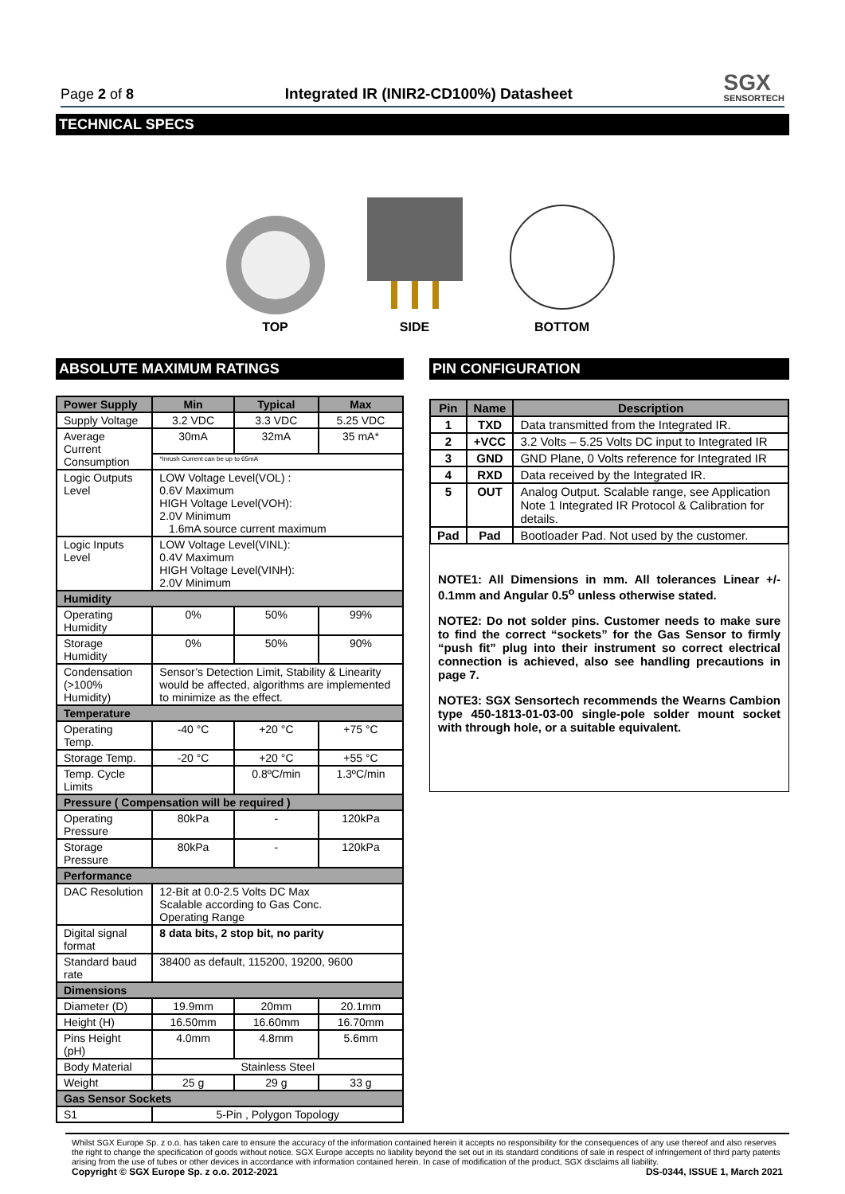Page 2 of 8
Integrated IR (INIR2-CD100%) Datasheet
SGX
SENSORTECH
TECHNICAL SPECS
TOP
SIDE
BOTTOM
ABSOLUTE MAXIMUM RATINGS
| Power Supply | Min | Typical | Max |
| --- | --- | --- | --- |
| Supply Voltage | 3.2 VDC | 3.3 VDC | 5.25 VDC |
| Average Current Consumption | 30mA | 32mA | 35 mA* |
| | *Inrush Current can be up to 65mA | | |
| Logic Outputs Level | LOW Voltage Level(VOL) : 0.6V Maximum HIGH Voltage Level(VOH): 2.0V Minimum 1.6mA source current maximum | | |
| Logic Inputs Level | LOW Voltage Level(VINL): 0.4V Maximum HIGH Voltage Level(VINH): 2.0V Minimum | | |
| Humidity | | | |
| Operating Humidity | 0% | 50% | 99% |
| Storage Humidity | 0% | 50% | 90% |
| Condensation (>100% Humidity) | Sensor’s Detection Limit, Stability & Linearity would be affected, algorithms are implemented to minimize as the effect. | | |
| Temperature | | | |
| Operating Temp. | -40 °C | +20 °C | +75 °C |
| Storage Temp. | -20 °C | +20 °C | +55 °C |
| Temp. Cycle Limits | | 0.8ºC/min | 1.3ºC/min |
| Pressure ( Compensation will be required ) | | | |
| Operating Pressure | 80kPa | - | 120kPa |
| Storage Pressure | 80kPa | - | 120kPa |
| Performance | | | |
| DAC Resolution | 12-Bit at 0.0-2.5 Volts DC Max Scalable according to Gas Conc. Operating Range | | |
| Digital signal format | 8 data bits, 2 stop bit, no parity | | |
| Standard baud rate | 38400 as default, 115200, 19200, 9600 | | |
| Dimensions | | | |
| Diameter (D) | 19.9mm | 20mm | 20.1mm |
| Height (H) | 16.50mm | 16.60mm | 16.70mm |
| Pins Height (pH) | 4.0mm | 4.8mm | 5.6mm |
| Body Material | Stainless Steel | | |
| Weight | 25 g | 29 g | 33 g |
| Gas Sensor Sockets | | | |
| S1 | 5-Pin , Polygon Topology | | |
PIN CONFIGURATION
| Pin | Name | Description |
| --- | --- | --- |
| 1 | TXD | Data transmitted from the Integrated IR. |
| 2 | +VCC | 3.2 Volts – 5.25 Volts DC input to Integrated IR |
| 3 | GND | GND Plane, 0 Volts reference for Integrated IR |
| 4 | RXD | Data received by the Integrated IR. |
| 5 | OUT | Analog Output. Scalable range, see Application Note 1 Integrated IR Protocol & Calibration for details. |
| Pad | Pad | Bootloader Pad. Not used by the customer. |
NOTE1: All Dimensions in mm. All tolerances Linear +/- 0.1mm and Angular 0.5<sup>o</sup> unless otherwise stated.
NOTE2: Do not solder pins. Customer needs to make sure to find the correct “sockets” for the Gas Sensor to firmly “push fit” plug into their instrument so correct electrical connection is achieved, also see handling precautions in page 7.
NOTE3: SGX Sensortech recommends the Wearns Cambion type 450-1813-01-03-00 single-pole solder mount socket with through hole, or a suitable equivalent.
Whilst SGX Europe Sp. z o.o. has taken care to ensure the accuracy of the information contained herein it accepts no responsibility for the consequences of any use thereof and also reserves the right to change the specification of goods without notice. SGX Europe accepts no liability beyond the set out in its standard conditions of sale in respect of infringement of third party patents arising from the use of tubes or other devices in accordance with information contained herein. In case of modification of the product, SGX disclaims all liability.
Copyright © SGX Europe Sp. z o.o. 2012-2021 DS-0344, ISSUE 1, March 2021